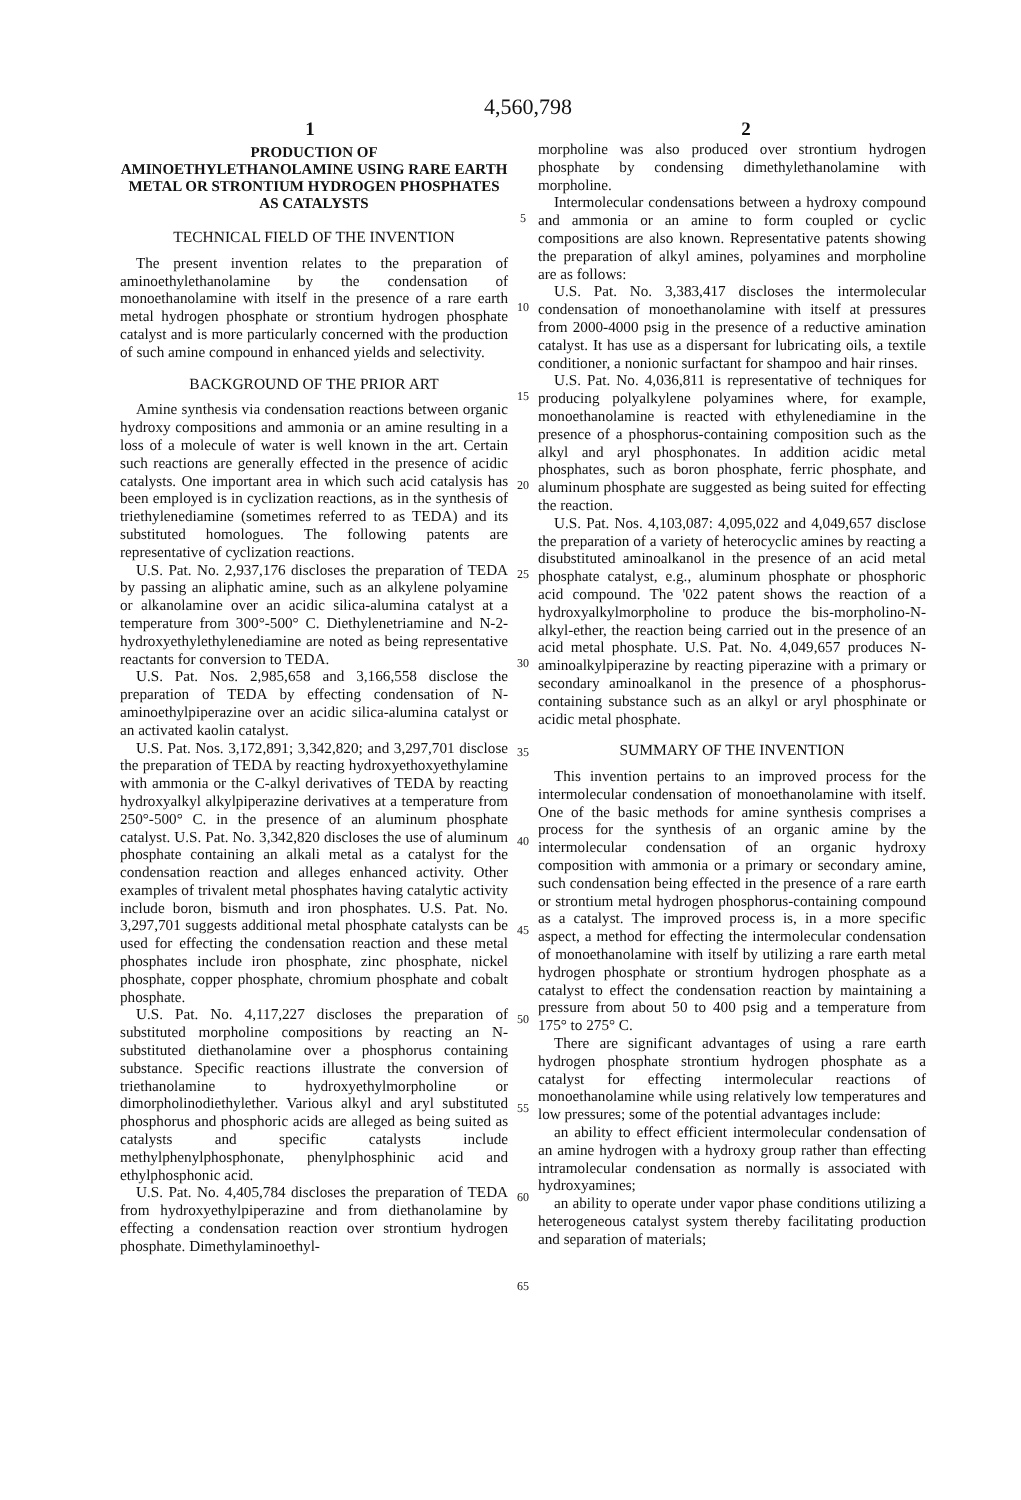1 4,560,798 2
PRODUCTION OF
AMINOETHYLETHANOLAMINE USING RARE EARTH METAL OR STRONTIUM HYDROGEN PHOSPHATES AS CATALYSTS
TECHNICAL FIELD OF THE INVENTION
The present invention relates to the preparation of aminoethylethanolamine by the condensation of monoethanolamine with itself in the presence of a rare earth metal hydrogen phosphate or strontium hydrogen phosphate catalyst and is more particularly concerned with the production of such amine compound in enhanced yields and selectivity.
BACKGROUND OF THE PRIOR ART
Amine synthesis via condensation reactions between organic hydroxy compositions and ammonia or an amine resulting in a loss of a molecule of water is well known in the art. Certain such reactions are generally effected in the presence of acidic catalysts. One important area in which such acid catalysis has been employed is in cyclization reactions, as in the synthesis of triethylenediamine (sometimes referred to as TEDA) and its substituted homologues. The following patents are representative of cyclization reactions.
U.S. Pat. No. 2,937,176 discloses the preparation of TEDA by passing an aliphatic amine, such as an alkylene polyamine or alkanolamine over an acidic silica-alumina catalyst at a temperature from 300°-500° C. Diethylenetriamine and N-2-hydroxyethylethylenediamine are noted as being representative reactants for conversion to TEDA.
U.S. Pat. Nos. 2,985,658 and 3,166,558 disclose the preparation of TEDA by effecting condensation of N-aminoethylpiperazine over an acidic silica-alumina catalyst or an activated kaolin catalyst.
U.S. Pat. Nos. 3,172,891; 3,342,820; and 3,297,701 disclose the preparation of TEDA by reacting hydroxyethoxyethylamine with ammonia or the C-alkyl derivatives of TEDA by reacting hydroxyalkyl alkylpiperazine derivatives at a temperature from 250°-500° C. in the presence of an aluminum phosphate catalyst. U.S. Pat. No. 3,342,820 discloses the use of aluminum phosphate containing an alkali metal as a catalyst for the condensation reaction and alleges enhanced activity. Other examples of trivalent metal phosphates having catalytic activity include boron, bismuth and iron phosphates. U.S. Pat. No. 3,297,701 suggests additional metal phosphate catalysts can be used for effecting the condensation reaction and these metal phosphates include iron phosphate, zinc phosphate, nickel phosphate, copper phosphate, chromium phosphate and cobalt phosphate.
U.S. Pat. No. 4,117,227 discloses the preparation of substituted morpholine compositions by reacting an N-substituted diethanolamine over a phosphorus containing substance. Specific reactions illustrate the conversion of triethanolamine to hydroxyethylmorpholine or dimorpholinodiethylether. Various alkyl and aryl substituted phosphorus and phosphoric acids are alleged as being suited as catalysts and specific catalysts include methylphenylphosphonate, phenylphosphinic acid and ethylphosphonic acid.
U.S. Pat. No. 4,405,784 discloses the preparation of TEDA from hydroxyethylpiperazine and from diethanolamine by effecting a condensation reaction over strontium hydrogen phosphate. Dimethylaminoethyl-
5
10
15
20
25
30
35
40
45
50
55
60
65
morpholine was also produced over strontium hydrogen phosphate by condensing dimethylethanolamine with morpholine.
Intermolecular condensations between a hydroxy compound and ammonia or an amine to form coupled or cyclic compositions are also known. Representative patents showing the preparation of alkyl amines, polyamines and morpholine are as follows:
U.S. Pat. No. 3,383,417 discloses the intermolecular condensation of monoethanolamine with itself at pressures from 2000-4000 psig in the presence of a reductive amination catalyst. It has use as a dispersant for lubricating oils, a textile conditioner, a nonionic surfactant for shampoo and hair rinses.
U.S. Pat. No. 4,036,811 is representative of techniques for producing polyalkylene polyamines where, for example, monoethanolamine is reacted with ethylenediamine in the presence of a phosphorus-containing composition such as the alkyl and aryl phosphonates. In addition acidic metal phosphates, such as boron phosphate, ferric phosphate, and aluminum phosphate are suggested as being suited for effecting the reaction.
U.S. Pat. Nos. 4,103,087: 4,095,022 and 4,049,657 disclose the preparation of a variety of heterocyclic amines by reacting a disubstituted aminoalkanol in the presence of an acid metal phosphate catalyst, e.g., aluminum phosphate or phosphoric acid compound. The '022 patent shows the reaction of a hydroxyalkylmorpholine to produce the bis-morpholino-N-alkyl-ether, the reaction being carried out in the presence of an acid metal phosphate. U.S. Pat. No. 4,049,657 produces N-aminoalkylpiperazine by reacting piperazine with a primary or secondary aminoalkanol in the presence of a phosphorus-containing substance such as an alkyl or aryl phosphinate or acidic metal phosphate.
SUMMARY OF THE INVENTION
This invention pertains to an improved process for the intermolecular condensation of monoethanolamine with itself. One of the basic methods for amine synthesis comprises a process for the synthesis of an organic amine by the intermolecular condensation of an organic hydroxy composition with ammonia or a primary or secondary amine, such condensation being effected in the presence of a rare earth or strontium metal hydrogen phosphorus-containing compound as a catalyst. The improved process is, in a more specific aspect, a method for effecting the intermolecular condensation of monoethanolamine with itself by utilizing a rare earth metal hydrogen phosphate or strontium hydrogen phosphate as a catalyst to effect the condensation reaction by maintaining a pressure from about 50 to 400 psig and a temperature from 175° to 275° C.
There are significant advantages of using a rare earth hydrogen phosphate strontium hydrogen phosphate as a catalyst for effecting intermolecular reactions of monoethanolamine while using relatively low temperatures and low pressures; some of the potential advantages include:
an ability to effect efficient intermolecular condensation of an amine hydrogen with a hydroxy group rather than effecting intramolecular condensation as normally is associated with hydroxyamines;
an ability to operate under vapor phase conditions utilizing a heterogeneous catalyst system thereby facilitating production and separation of materials;